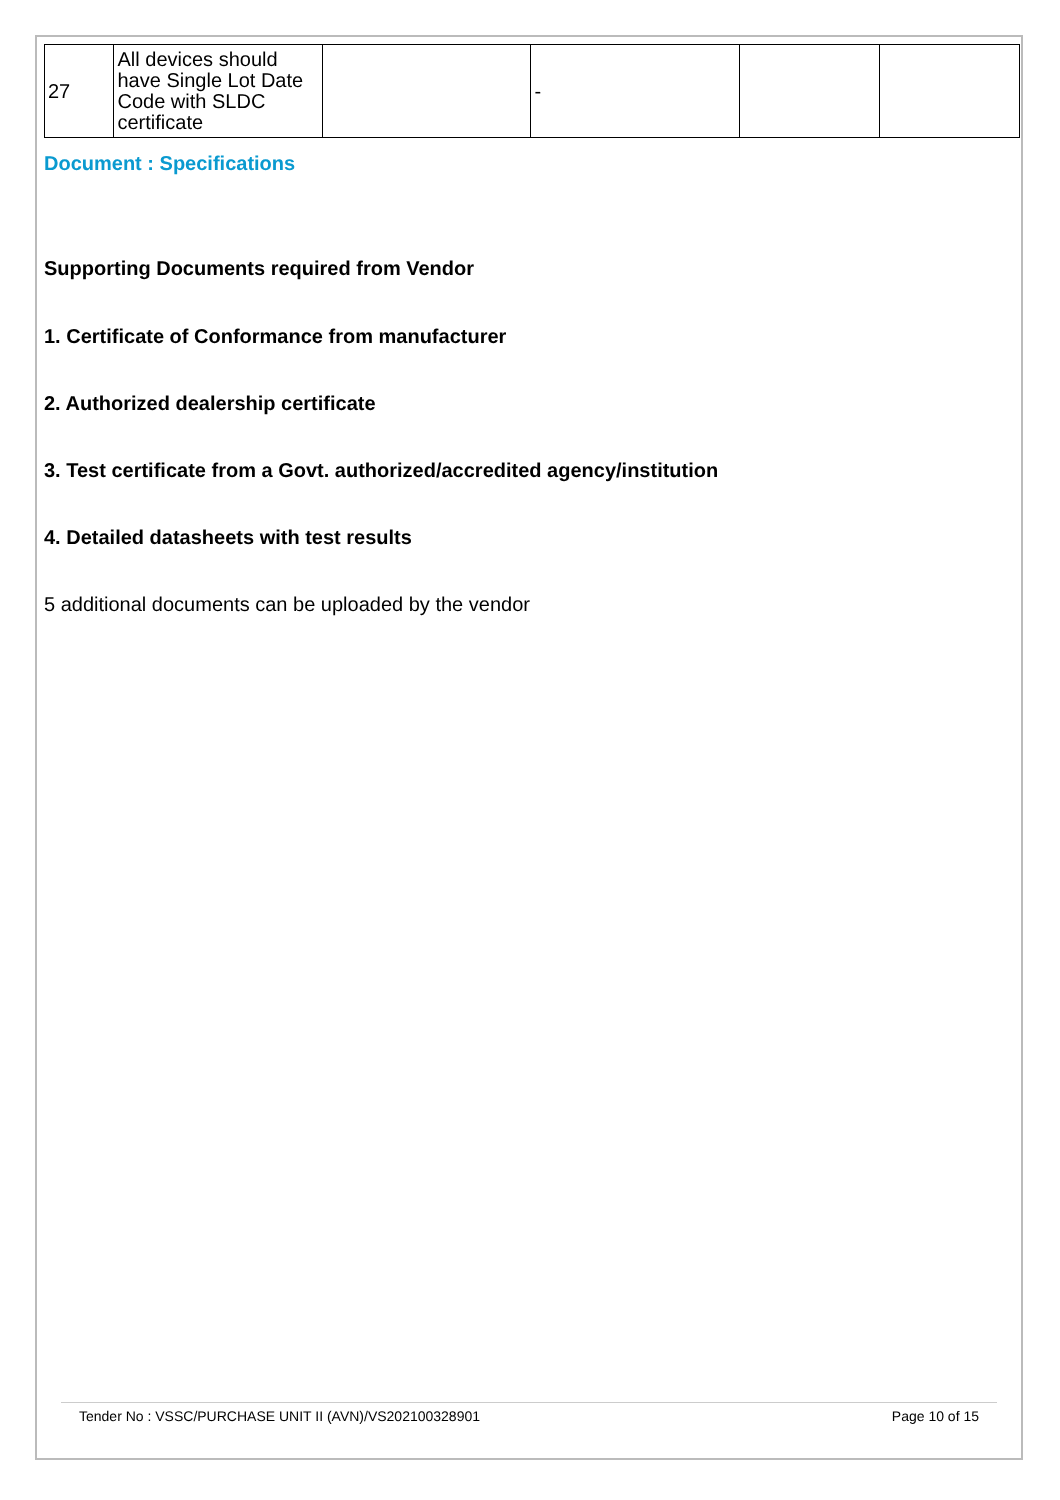| 27 | All devices should have Single Lot Date Code with SLDC certificate | | - | | |
Document : Specifications
Supporting Documents required from Vendor
1. Certificate of Conformance from manufacturer
2. Authorized dealership certificate
3. Test certificate from a Govt. authorized/accredited agency/institution
4. Detailed datasheets with test results
5 additional documents can be uploaded by the vendor
Tender No : VSSC/PURCHASE UNIT II (AVN)/VS202100328901 Page 10 of 15